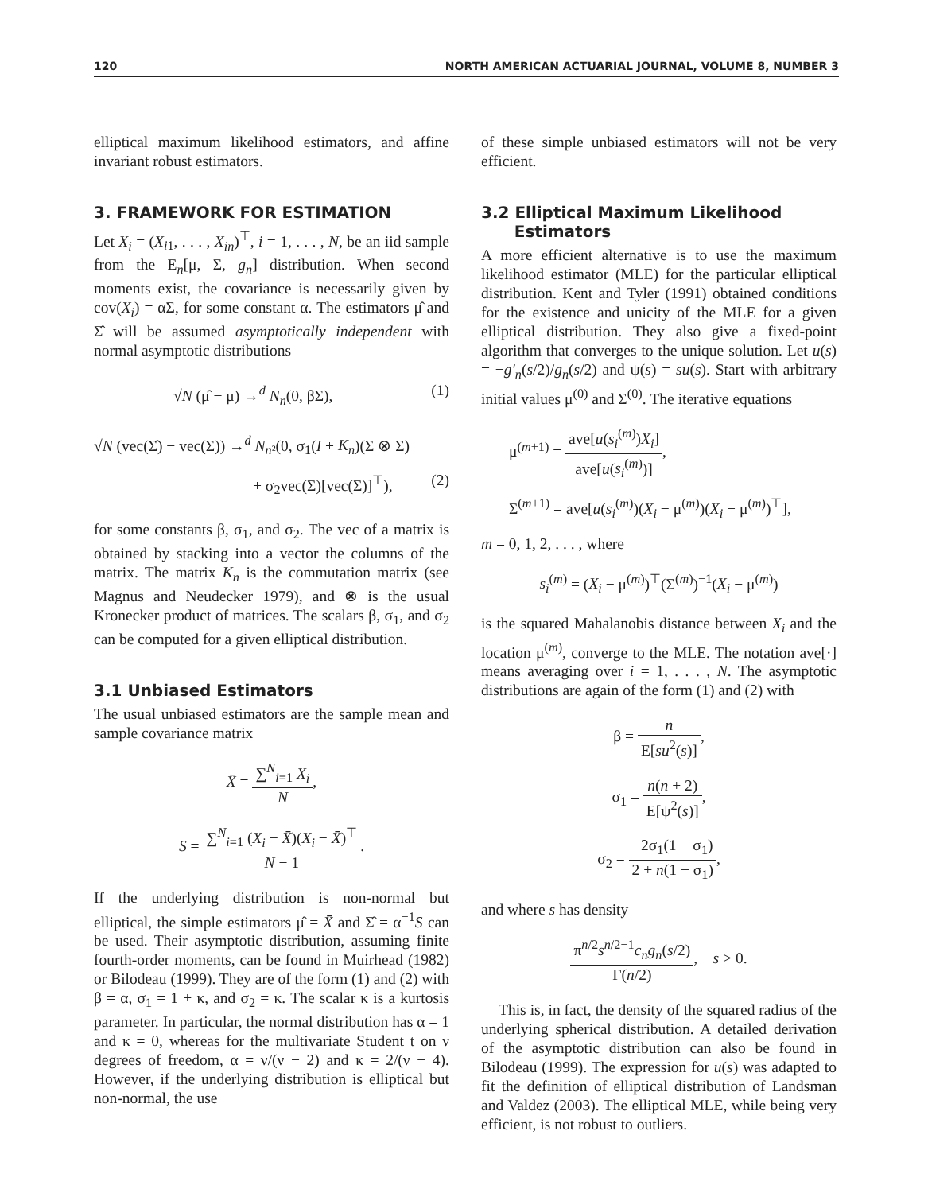120 NORTH AMERICAN ACTUARIAL JOURNAL, VOLUME 8, NUMBER 3
elliptical maximum likelihood estimators, and affine invariant robust estimators.
3. FRAMEWORK FOR ESTIMATION
Let X<sub>i</sub> = (X<sub>i1</sub>, . . . , X<sub>in</sub>)<sup>⊤</sup>, i = 1, . . . , N, be an iid sample from the E<sub>n</sub>[μ, Σ, g<sub>n</sub>] distribution. When second moments exist, the covariance is necessarily given by cov(X<sub>i</sub>) = αΣ, for some constant α. The estimators μ̂ and Σ̂ will be assumed asymptotically independent with normal asymptotic distributions
√N (μ̂ − μ) →<sup>d</sup> N<sub>n</sub>(0, βΣ), (1)
√N (vec(Σ̂) − vec(Σ)) →<sup>d</sup> N<sub>n²</sub>(0, σ<sub>1</sub>(I + K<sub>n</sub>)(Σ ⊗ Σ)
+ σ<sub>2</sub>vec(Σ)[vec(Σ)]<sup>⊤</sup>), (2)
for some constants β, σ<sub>1</sub>, and σ<sub>2</sub>. The vec of a matrix is obtained by stacking into a vector the columns of the matrix. The matrix K<sub>n</sub> is the commutation matrix (see Magnus and Neudecker 1979), and ⊗ is the usual Kronecker product of matrices. The scalars β, σ<sub>1</sub>, and σ<sub>2</sub> can be computed for a given elliptical distribution.
3.1 Unbiased Estimators
The usual unbiased estimators are the sample mean and sample covariance matrix
X̄ = ∑<sup>N</sup><sub>i=1</sub> X<sub>i</sub> N,
S = ∑<sup>N</sup><sub>i=1</sub> (X<sub>i</sub> − X̄)(X<sub>i</sub> − X̄)<sup>⊤</sup> N − 1.
If the underlying distribution is non-normal but elliptical, the simple estimators μ̂ = X̄ and Σ̂ = α<sup>−1</sup>S can be used. Their asymptotic distribution, assuming finite fourth-order moments, can be found in Muirhead (1982) or Bilodeau (1999). They are of the form (1) and (2) with β = α, σ<sub>1</sub> = 1 + κ, and σ<sub>2</sub> = κ. The scalar κ is a kurtosis parameter. In particular, the normal distribution has α = 1 and κ = 0, whereas for the multivariate Student t on ν degrees of freedom, α = ν/(ν − 2) and κ = 2/(ν − 4). However, if the underlying distribution is elliptical but non-normal, the use
of these simple unbiased estimators will not be very efficient.
3.2 Elliptical Maximum Likelihood
Estimators
A more efficient alternative is to use the maximum likelihood estimator (MLE) for the particular elliptical distribution. Kent and Tyler (1991) obtained conditions for the existence and unicity of the MLE for a given elliptical distribution. They also give a fixed-point algorithm that converges to the unique solution. Let u(s) = −g′<sub>n</sub>(s/2)/g<sub>n</sub>(s/2) and ψ(s) = su(s). Start with arbitrary initial values μ<sup>(0)</sup> and Σ<sup>(0)</sup>. The iterative equations
μ<sup>(m+1)</sup> = ave[u(s<sub>i</sub><sup>(m)</sup>)X<sub>i</sub>] ave[u(s<sub>i</sub><sup>(m)</sup>)],
Σ<sup>(m+1)</sup> = ave[u(s<sub>i</sub><sup>(m)</sup>)(X<sub>i</sub> − μ<sup>(m)</sup>)(X<sub>i</sub> − μ<sup>(m)</sup>)<sup>⊤</sup>],
m = 0, 1, 2, . . . , where
s<sub>i</sub><sup>(m)</sup> = (X<sub>i</sub> − μ<sup>(m)</sup>)<sup>⊤</sup>(Σ<sup>(m)</sup>)<sup>−1</sup>(X<sub>i</sub> − μ<sup>(m)</sup>)
is the squared Mahalanobis distance between X<sub>i</sub> and the location μ<sup>(m)</sup>, converge to the MLE. The notation ave[·] means averaging over i = 1, . . . , N. The asymptotic distributions are again of the form (1) and (2) with
β = n E[su<sup>2</sup>(s)],
σ<sub>1</sub> = n(n + 2) E[ψ<sup>2</sup>(s)],
σ<sub>2</sub> = −2σ<sub>1</sub>(1 − σ<sub>1</sub>) 2 + n(1 − σ<sub>1</sub>),
and where s has density
π<sup>n/2</sup>s<sup>n/2−1</sup>c<sub>n</sub>g<sub>n</sub>(s/2) Γ(n/2), s > 0.
This is, in fact, the density of the squared radius of the underlying spherical distribution. A detailed derivation of the asymptotic distribution can also be found in Bilodeau (1999). The expression for u(s) was adapted to fit the definition of elliptical distribution of Landsman and Valdez (2003). The elliptical MLE, while being very efficient, is not robust to outliers.